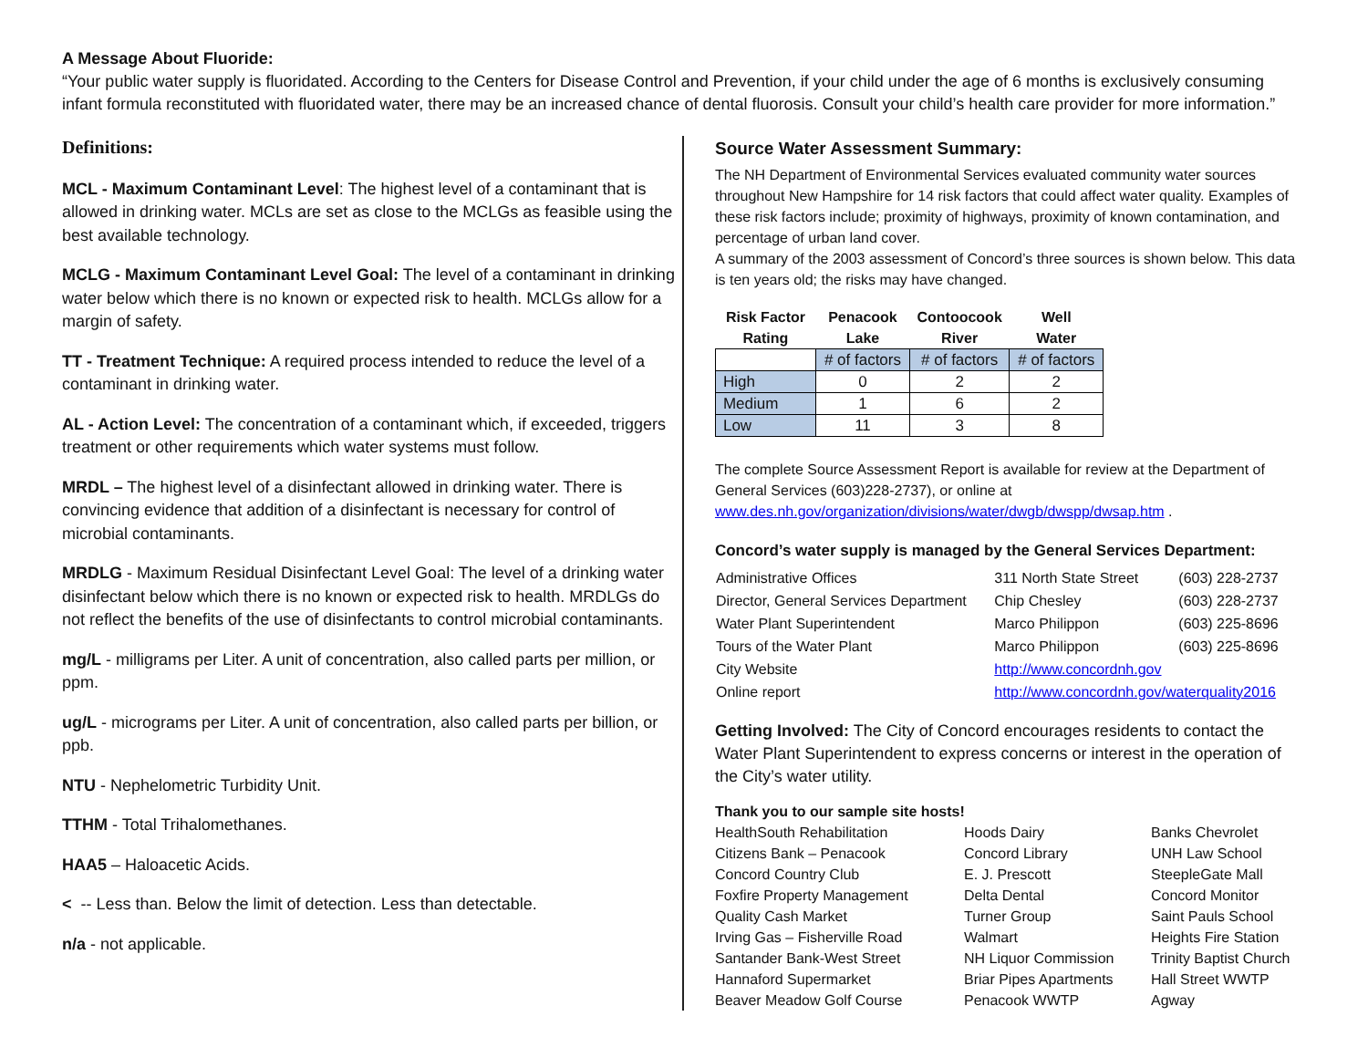A Message About Fluoride:
“Your public water supply is fluoridated. According to the Centers for Disease Control and Prevention, if your child under the age of 6 months is exclusively consuming infant formula reconstituted with fluoridated water, there may be an increased chance of dental fluorosis. Consult your child’s health care provider for more information.”
Definitions:
MCL - Maximum Contaminant Level: The highest level of a contaminant that is allowed in drinking water. MCLs are set as close to the MCLGs as feasible using the best available technology.
MCLG - Maximum Contaminant Level Goal: The level of a contaminant in drinking water below which there is no known or expected risk to health. MCLGs allow for a margin of safety.
TT - Treatment Technique: A required process intended to reduce the level of a contaminant in drinking water.
AL - Action Level: The concentration of a contaminant which, if exceeded, triggers treatment or other requirements which water systems must follow.
MRDL – The highest level of a disinfectant allowed in drinking water. There is convincing evidence that addition of a disinfectant is necessary for control of microbial contaminants.
MRDLG - Maximum Residual Disinfectant Level Goal: The level of a drinking water disinfectant below which there is no known or expected risk to health. MRDLGs do not reflect the benefits of the use of disinfectants to control microbial contaminants.
mg/L - milligrams per Liter. A unit of concentration, also called parts per million, or ppm.
ug/L - micrograms per Liter. A unit of concentration, also called parts per billion, or ppb.
NTU - Nephelometric Turbidity Unit.
TTHM - Total Trihalomethanes.
HAA5 – Haloacetic Acids.
< -- Less than. Below the limit of detection. Less than detectable.
n/a - not applicable.
Source Water Assessment Summary:
The NH Department of Environmental Services evaluated community water sources throughout New Hampshire for 14 risk factors that could affect water quality. Examples of these risk factors include; proximity of highways, proximity of known contamination, and percentage of urban land cover.
A summary of the 2003 assessment of Concord’s three sources is shown below. This data is ten years old; the risks may have changed.
| Risk Factor Rating | Penacook Lake | Contoocook River | Well Water |
| --- | --- | --- | --- |
| | # of factors | # of factors | # of factors |
| High | 0 | 2 | 2 |
| Medium | 1 | 6 | 2 |
| Low | 11 | 3 | 8 |
The complete Source Assessment Report is available for review at the Department of General Services (603)228-2737), or online at www.des.nh.gov/organization/divisions/water/dwgb/dwspp/dwsap.htm .
Concord’s water supply is managed by the General Services Department:
| Administrative Offices | 311 North State Street | (603) 228-2737 |
| Director, General Services Department | Chip Chesley | (603) 228-2737 |
| Water Plant Superintendent | Marco Philippon | (603) 225-8696 |
| Tours of the Water Plant | Marco Philippon | (603) 225-8696 |
| City Website | http://www.concordnh.gov | |
| Online report | http://www.concordnh.gov/waterquality2016 | |
Getting Involved: The City of Concord encourages residents to contact the Water Plant Superintendent to express concerns or interest in the operation of the City’s water utility.
Thank you to our sample site hosts!
HealthSouth Rehabilitation
Citizens Bank – Penacook
Concord Country Club
Foxfire Property Management
Quality Cash Market
Irving Gas – Fisherville Road
Santander Bank-West Street
Hannaford Supermarket
Beaver Meadow Golf Course
Hoods Dairy
Concord Library
E. J. Prescott
Delta Dental
Turner Group
Walmart
NH Liquor Commission
Briar Pipes Apartments
Penacook WWTP
Banks Chevrolet
UNH Law School
SteepleGate Mall
Concord Monitor
Saint Pauls School
Heights Fire Station
Trinity Baptist Church
Hall Street WWTP
Agway